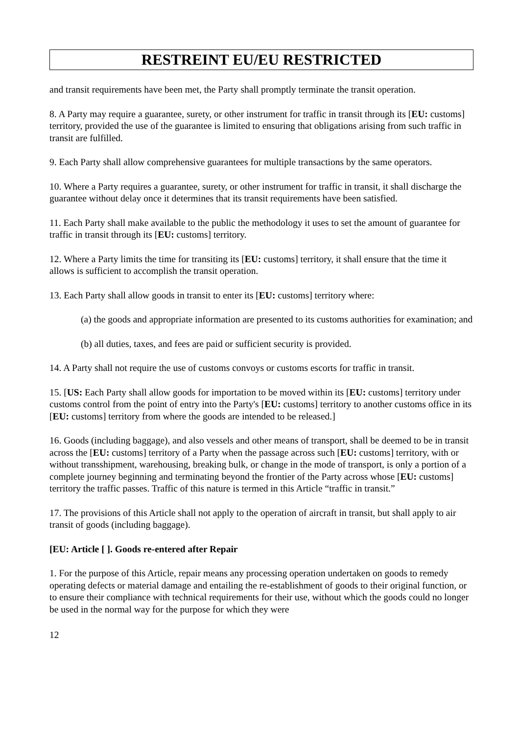RESTREINT EU/EU RESTRICTED
and transit requirements have been met, the Party shall promptly terminate the transit operation.
8. A Party may require a guarantee, surety, or other instrument for traffic in transit through its [EU: customs] territory, provided the use of the guarantee is limited to ensuring that obligations arising from such traffic in transit are fulfilled.
9. Each Party shall allow comprehensive guarantees for multiple transactions by the same operators.
10. Where a Party requires a guarantee, surety, or other instrument for traffic in transit, it shall discharge the guarantee without delay once it determines that its transit requirements have been satisfied.
11. Each Party shall make available to the public the methodology it uses to set the amount of guarantee for traffic in transit through its [EU: customs] territory.
12. Where a Party limits the time for transiting its [EU: customs] territory, it shall ensure that the time it allows is sufficient to accomplish the transit operation.
13. Each Party shall allow goods in transit to enter its [EU: customs] territory where:
(a) the goods and appropriate information are presented to its customs authorities for examination; and
(b) all duties, taxes, and fees are paid or sufficient security is provided.
14. A Party shall not require the use of customs convoys or customs escorts for traffic in transit.
15. [US: Each Party shall allow goods for importation to be moved within its [EU: customs] territory under customs control from the point of entry into the Party's [EU: customs] territory to another customs office in its [EU: customs] territory from where the goods are intended to be released.]
16. Goods (including baggage), and also vessels and other means of transport, shall be deemed to be in transit across the [EU: customs] territory of a Party when the passage across such [EU: customs] territory, with or without transshipment, warehousing, breaking bulk, or change in the mode of transport, is only a portion of a complete journey beginning and terminating beyond the frontier of the Party across whose [EU: customs] territory the traffic passes. Traffic of this nature is termed in this Article “traffic in transit.”
17. The provisions of this Article shall not apply to the operation of aircraft in transit, but shall apply to air transit of goods (including baggage).
[EU: Article [ ]. Goods re-entered after Repair
1. For the purpose of this Article, repair means any processing operation undertaken on goods to remedy operating defects or material damage and entailing the re-establishment of goods to their original function, or to ensure their compliance with technical requirements for their use, without which the goods could no longer be used in the normal way for the purpose for which they were
12